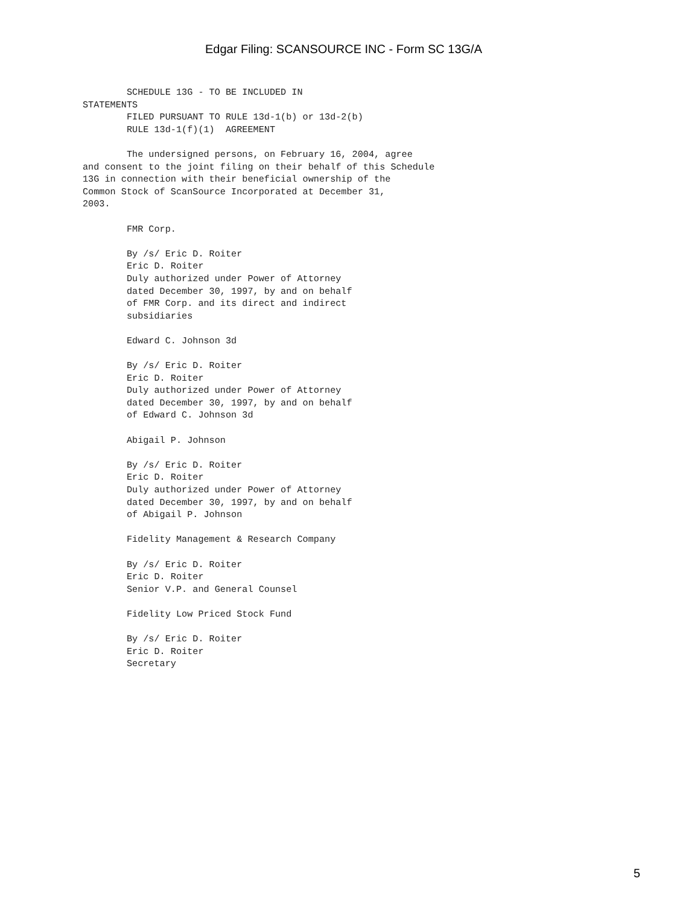Edgar Filing: SCANSOURCE INC - Form SC 13G/A
        SCHEDULE 13G - TO BE INCLUDED IN
STATEMENTS
        FILED PURSUANT TO RULE 13d-1(b) or 13d-2(b)
        RULE 13d-1(f)(1)  AGREEMENT

        The undersigned persons, on February 16, 2004, agree
and consent to the joint filing on their behalf of this Schedule
13G in connection with their beneficial ownership of the
Common Stock of ScanSource Incorporated at December 31,
2003.

        FMR Corp.

        By /s/ Eric D. Roiter
        Eric D. Roiter
        Duly authorized under Power of Attorney
        dated December 30, 1997, by and on behalf
        of FMR Corp. and its direct and indirect
        subsidiaries

        Edward C. Johnson 3d

        By /s/ Eric D. Roiter
        Eric D. Roiter
        Duly authorized under Power of Attorney
        dated December 30, 1997, by and on behalf
        of Edward C. Johnson 3d

        Abigail P. Johnson

        By /s/ Eric D. Roiter
        Eric D. Roiter
        Duly authorized under Power of Attorney
        dated December 30, 1997, by and on behalf
        of Abigail P. Johnson

        Fidelity Management & Research Company

        By /s/ Eric D. Roiter
        Eric D. Roiter
        Senior V.P. and General Counsel

        Fidelity Low Priced Stock Fund

        By /s/ Eric D. Roiter
        Eric D. Roiter
        Secretary
5